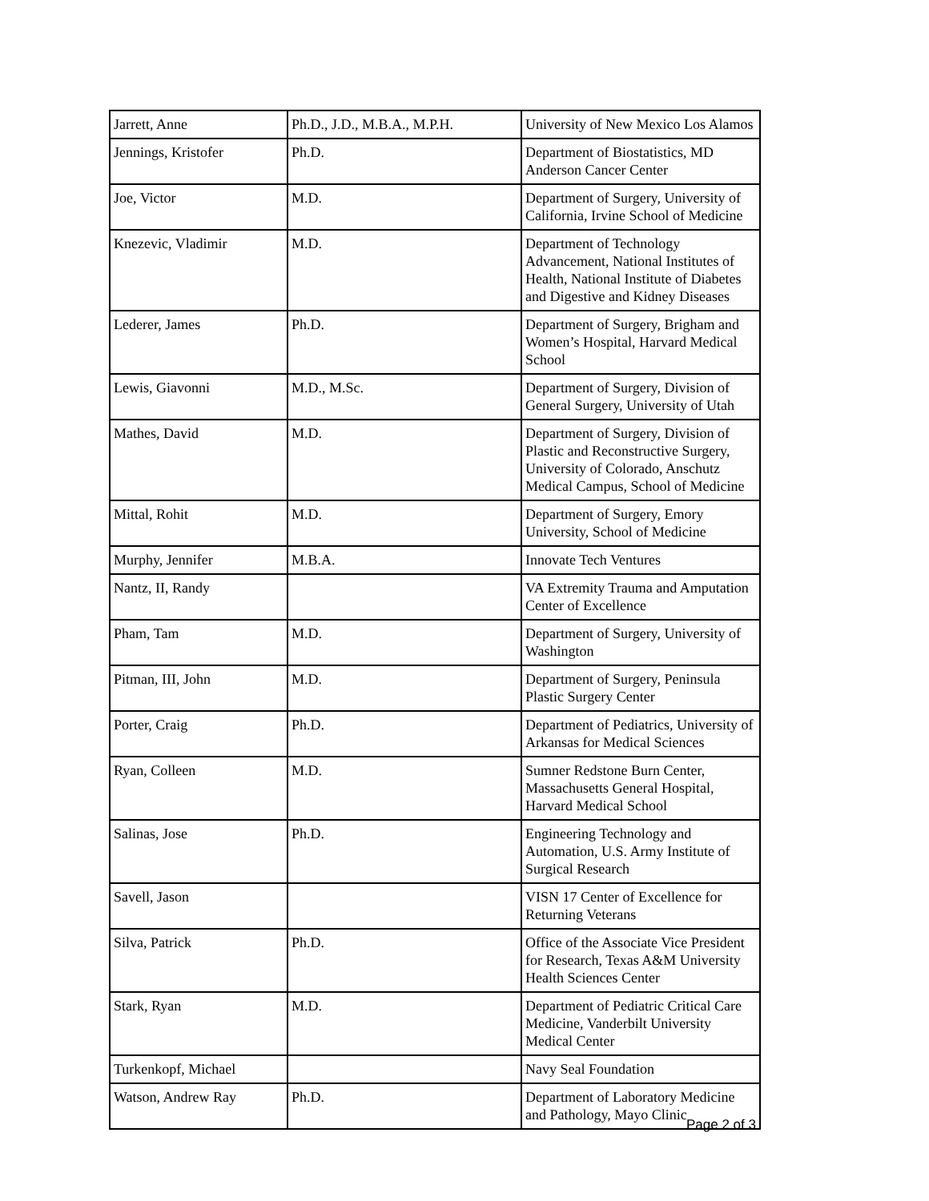| Jarrett, Anne | Ph.D., J.D., M.B.A., M.P.H. | University of New Mexico Los Alamos |
| Jennings, Kristofer | Ph.D. | Department of Biostatistics, MD Anderson Cancer Center |
| Joe, Victor | M.D. | Department of Surgery, University of California, Irvine School of Medicine |
| Knezevic, Vladimir | M.D. | Department of Technology Advancement, National Institutes of Health, National Institute of Diabetes and Digestive and Kidney Diseases |
| Lederer, James | Ph.D. | Department of Surgery, Brigham and Women’s Hospital, Harvard Medical School |
| Lewis, Giavonni | M.D., M.Sc. | Department of Surgery, Division of General Surgery, University of Utah |
| Mathes, David | M.D. | Department of Surgery, Division of Plastic and Reconstructive Surgery, University of Colorado, Anschutz Medical Campus, School of Medicine |
| Mittal, Rohit | M.D. | Department of Surgery, Emory University, School of Medicine |
| Murphy, Jennifer | M.B.A. | Innovate Tech Ventures |
| Nantz, II, Randy | | VA Extremity Trauma and Amputation Center of Excellence |
| Pham, Tam | M.D. | Department of Surgery, University of Washington |
| Pitman, III, John | M.D. | Department of Surgery, Peninsula Plastic Surgery Center |
| Porter, Craig | Ph.D. | Department of Pediatrics, University of Arkansas for Medical Sciences |
| Ryan, Colleen | M.D. | Sumner Redstone Burn Center, Massachusetts General Hospital, Harvard Medical School |
| Salinas, Jose | Ph.D. | Engineering Technology and Automation, U.S. Army Institute of Surgical Research |
| Savell, Jason | | VISN 17 Center of Excellence for Returning Veterans |
| Silva, Patrick | Ph.D. | Office of the Associate Vice President for Research, Texas A&M University Health Sciences Center |
| Stark, Ryan | M.D. | Department of Pediatric Critical Care Medicine, Vanderbilt University Medical Center |
| Turkenkopf, Michael | | Navy Seal Foundation |
| Watson, Andrew Ray | Ph.D. | Department of Laboratory Medicine and Pathology, Mayo Clinic |
Page 2 of 3